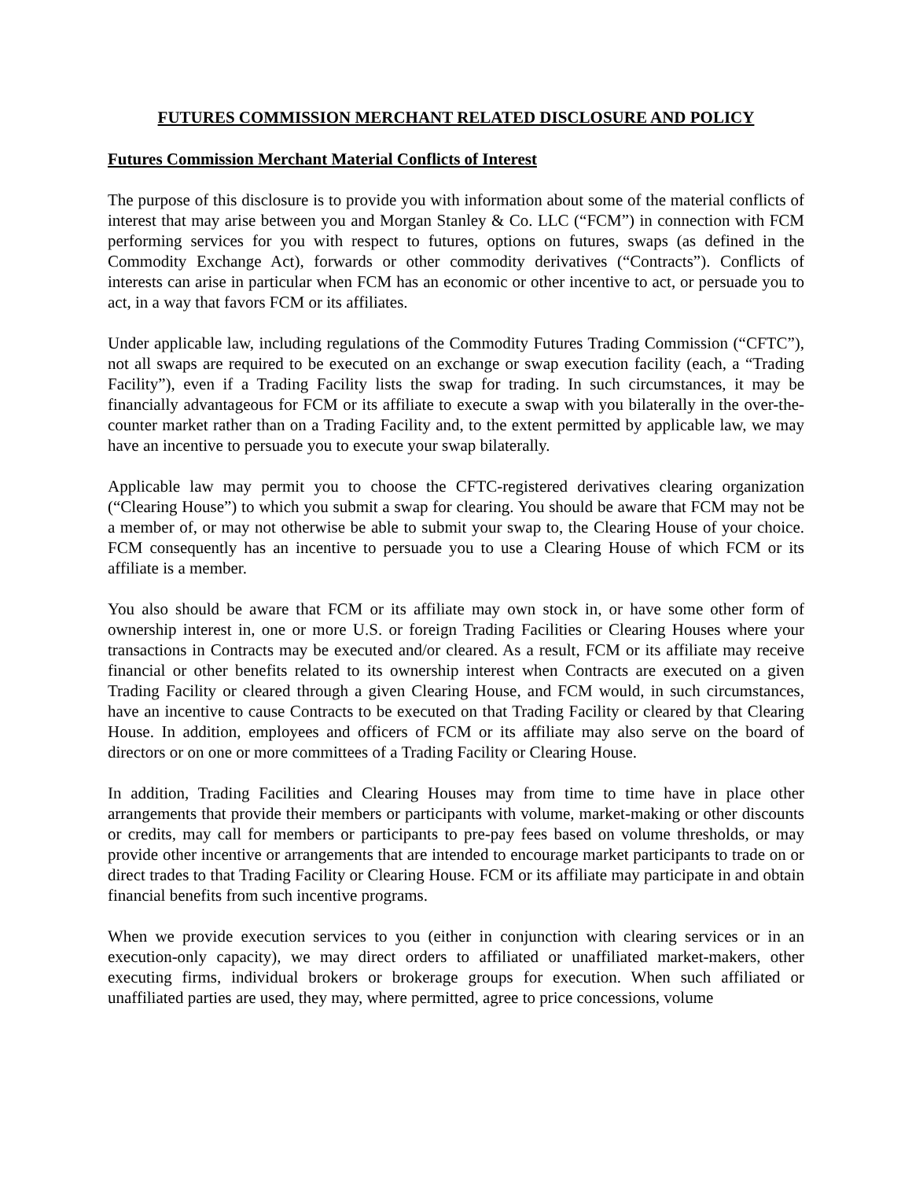FUTURES COMMISSION MERCHANT RELATED DISCLOSURE AND POLICY
Futures Commission Merchant Material Conflicts of Interest
The purpose of this disclosure is to provide you with information about some of the material conflicts of interest that may arise between you and Morgan Stanley & Co. LLC (“FCM”) in connection with FCM performing services for you with respect to futures, options on futures, swaps (as defined in the Commodity Exchange Act), forwards or other commodity derivatives (“Contracts”). Conflicts of interests can arise in particular when FCM has an economic or other incentive to act, or persuade you to act, in a way that favors FCM or its affiliates.
Under applicable law, including regulations of the Commodity Futures Trading Commission (“CFTC”), not all swaps are required to be executed on an exchange or swap execution facility (each, a “Trading Facility”), even if a Trading Facility lists the swap for trading. In such circumstances, it may be financially advantageous for FCM or its affiliate to execute a swap with you bilaterally in the over-the-counter market rather than on a Trading Facility and, to the extent permitted by applicable law, we may have an incentive to persuade you to execute your swap bilaterally.
Applicable law may permit you to choose the CFTC-registered derivatives clearing organization (“Clearing House”) to which you submit a swap for clearing. You should be aware that FCM may not be a member of, or may not otherwise be able to submit your swap to, the Clearing House of your choice. FCM consequently has an incentive to persuade you to use a Clearing House of which FCM or its affiliate is a member.
You also should be aware that FCM or its affiliate may own stock in, or have some other form of ownership interest in, one or more U.S. or foreign Trading Facilities or Clearing Houses where your transactions in Contracts may be executed and/or cleared. As a result, FCM or its affiliate may receive financial or other benefits related to its ownership interest when Contracts are executed on a given Trading Facility or cleared through a given Clearing House, and FCM would, in such circumstances, have an incentive to cause Contracts to be executed on that Trading Facility or cleared by that Clearing House. In addition, employees and officers of FCM or its affiliate may also serve on the board of directors or on one or more committees of a Trading Facility or Clearing House.
In addition, Trading Facilities and Clearing Houses may from time to time have in place other arrangements that provide their members or participants with volume, market-making or other discounts or credits, may call for members or participants to pre-pay fees based on volume thresholds, or may provide other incentive or arrangements that are intended to encourage market participants to trade on or direct trades to that Trading Facility or Clearing House. FCM or its affiliate may participate in and obtain financial benefits from such incentive programs.
When we provide execution services to you (either in conjunction with clearing services or in an execution-only capacity), we may direct orders to affiliated or unaffiliated market-makers, other executing firms, individual brokers or brokerage groups for execution. When such affiliated or unaffiliated parties are used, they may, where permitted, agree to price concessions, volume